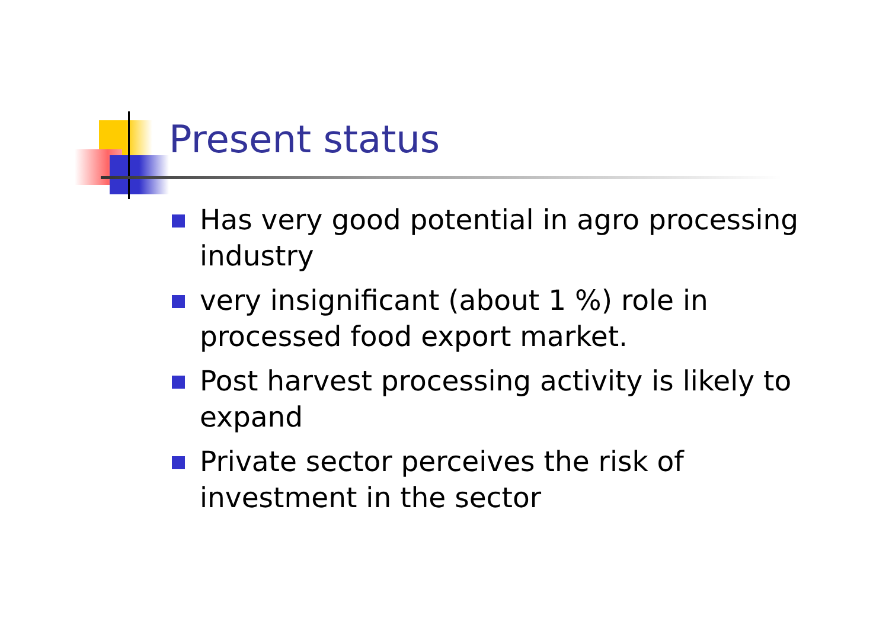Present status
Has very good potential in agro processing industry
very insignificant (about 1 %) role in processed food export market.
Post harvest processing activity is likely to expand
Private sector perceives the risk of investment in the sector